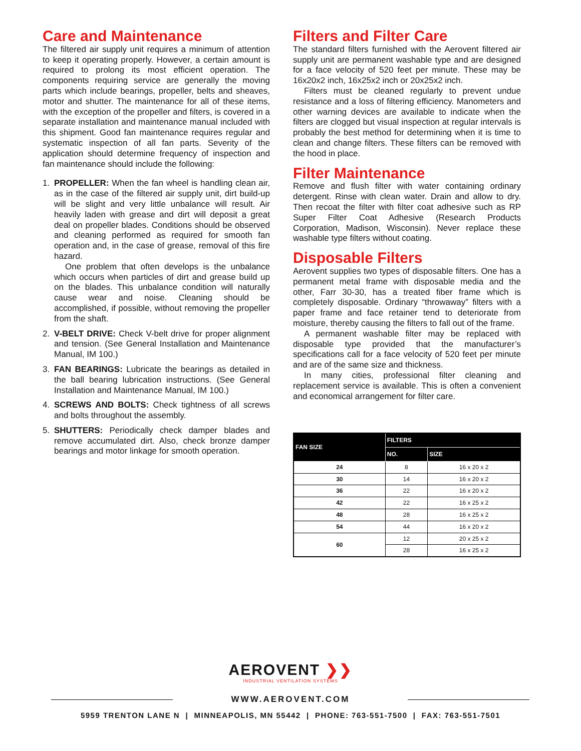Care and Maintenance
The filtered air supply unit requires a minimum of attention to keep it operating properly. However, a certain amount is required to prolong its most efficient operation. The components requiring service are generally the moving parts which include bearings, propeller, belts and sheaves, motor and shutter. The maintenance for all of these items, with the exception of the propeller and filters, is covered in a separate installation and maintenance manual included with this shipment. Good fan maintenance requires regular and systematic inspection of all fan parts. Severity of the application should determine frequency of inspection and fan maintenance should include the following:
1. PROPELLER: When the fan wheel is handling clean air, as in the case of the filtered air supply unit, dirt build-up will be slight and very little unbalance will result. Air heavily laden with grease and dirt will deposit a great deal on propeller blades. Conditions should be observed and cleaning performed as required for smooth fan operation and, in the case of grease, removal of this fire hazard.
One problem that often develops is the unbalance which occurs when particles of dirt and grease build up on the blades. This unbalance condition will naturally cause wear and noise. Cleaning should be accomplished, if possible, without removing the propeller from the shaft.
2. V-BELT DRIVE: Check V-belt drive for proper alignment and tension. (See General Installation and Maintenance Manual, IM 100.)
3. FAN BEARINGS: Lubricate the bearings as detailed in the ball bearing lubrication instructions. (See General Installation and Maintenance Manual, IM 100.)
4. SCREWS AND BOLTS: Check tightness of all screws and bolts throughout the assembly.
5. SHUTTERS: Periodically check damper blades and remove accumulated dirt. Also, check bronze damper bearings and motor linkage for smooth operation.
Filters and Filter Care
The standard filters furnished with the Aerovent filtered air supply unit are permanent washable type and are designed for a face velocity of 520 feet per minute. These may be 16x20x2 inch, 16x25x2 inch or 20x25x2 inch.
Filters must be cleaned regularly to prevent undue resistance and a loss of filtering efficiency. Manometers and other warning devices are available to indicate when the filters are clogged but visual inspection at regular intervals is probably the best method for determining when it is time to clean and change filters. These filters can be removed with the hood in place.
Filter Maintenance
Remove and flush filter with water containing ordinary detergent. Rinse with clean water. Drain and allow to dry. Then recoat the filter with filter coat adhesive such as RP Super Filter Coat Adhesive (Research Products Corporation, Madison, Wisconsin). Never replace these washable type filters without coating.
Disposable Filters
Aerovent supplies two types of disposable filters. One has a permanent metal frame with disposable media and the other, Farr 30-30, has a treated fiber frame which is completely disposable. Ordinary “throwaway” filters with a paper frame and face retainer tend to deteriorate from moisture, thereby causing the filters to fall out of the frame.
A permanent washable filter may be replaced with disposable type provided that the manufacturer’s specifications call for a face velocity of 520 feet per minute and are of the same size and thickness.
In many cities, professional filter cleaning and replacement service is available. This is often a convenient and economical arrangement for filter care.
| FAN SIZE | FILTERS | |
| --- | --- | --- |
| | NO. | SIZE |
| 24 | 8 | 16 x 20 x 2 |
| 30 | 14 | 16 x 20 x 2 |
| 36 | 22 | 16 x 20 x 2 |
| 42 | 22 | 16 x 25 x 2 |
| 48 | 28 | 16 x 25 x 2 |
| 54 | 44 | 16 x 20 x 2 |
| 60 | 12 | 20 x 25 x 2 |
| | 28 | 16 x 25 x 2 |
AEROVENT ❯❯
INDUSTRIAL VENTILATION SYSTEMS
WWW.AEROVENT.COM
5959 TRENTON LANE N | MINNEAPOLIS, MN 55442 | PHONE: 763-551-7500 | FAX: 763-551-7501